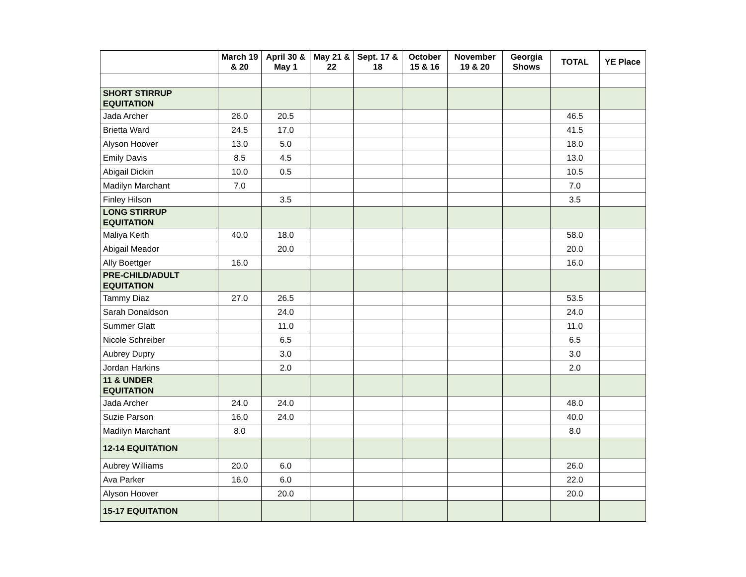| | March 19 & 20 | April 30 & May 1 | May 21 & 22 | Sept. 17 & 18 | October 15 & 16 | November 19 & 20 | Georgia Shows | TOTAL | YE Place |
| --- | --- | --- | --- | --- | --- | --- | --- | --- | --- |
| SHORT STIRRUP EQUITATION | | | | | | | | | |
| Jada Archer | 26.0 | 20.5 | | | | | | 46.5 | |
| Brietta Ward | 24.5 | 17.0 | | | | | | 41.5 | |
| Alyson Hoover | 13.0 | 5.0 | | | | | | 18.0 | |
| Emily Davis | 8.5 | 4.5 | | | | | | 13.0 | |
| Abigail Dickin | 10.0 | 0.5 | | | | | | 10.5 | |
| Madilyn Marchant | 7.0 | | | | | | | 7.0 | |
| Finley Hilson | | 3.5 | | | | | | 3.5 | |
| LONG STIRRUP EQUITATION | | | | | | | | | |
| Maliya Keith | 40.0 | 18.0 | | | | | | 58.0 | |
| Abigail Meador | | 20.0 | | | | | | 20.0 | |
| Ally Boettger | 16.0 | | | | | | | 16.0 | |
| PRE-CHILD/ADULT EQUITATION | | | | | | | | | |
| Tammy Diaz | 27.0 | 26.5 | | | | | | 53.5 | |
| Sarah Donaldson | | 24.0 | | | | | | 24.0 | |
| Summer Glatt | | 11.0 | | | | | | 11.0 | |
| Nicole Schreiber | | 6.5 | | | | | | 6.5 | |
| Aubrey Dupry | | 3.0 | | | | | | 3.0 | |
| Jordan Harkins | | 2.0 | | | | | | 2.0 | |
| 11 & UNDER EQUITATION | | | | | | | | | |
| Jada Archer | 24.0 | 24.0 | | | | | | 48.0 | |
| Suzie Parson | 16.0 | 24.0 | | | | | | 40.0 | |
| Madilyn Marchant | 8.0 | | | | | | | 8.0 | |
| 12-14 EQUITATION | | | | | | | | | |
| Aubrey Williams | 20.0 | 6.0 | | | | | | 26.0 | |
| Ava Parker | 16.0 | 6.0 | | | | | | 22.0 | |
| Alyson Hoover | | 20.0 | | | | | | 20.0 | |
| 15-17 EQUITATION | | | | | | | | | |